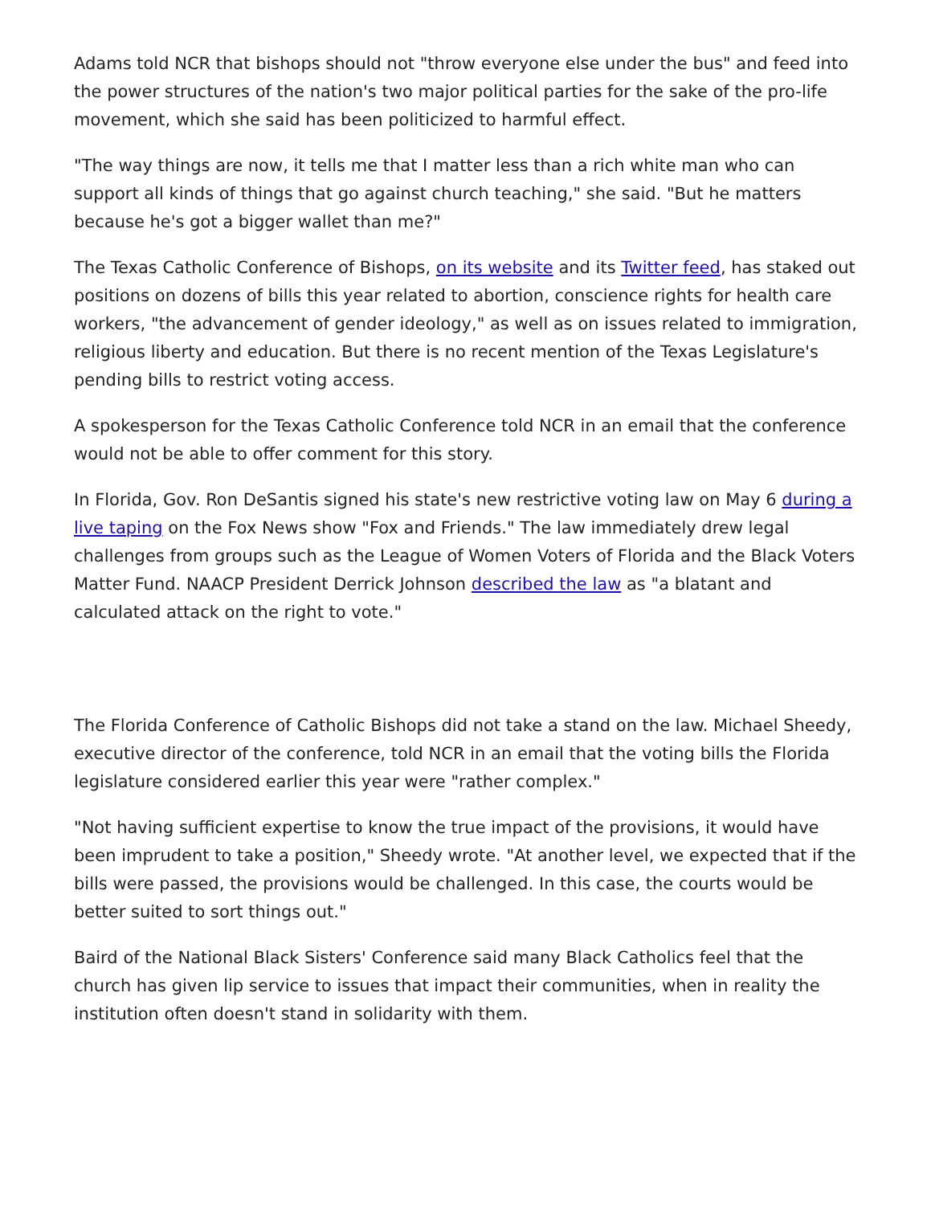Adams told NCR that bishops should not "throw everyone else under the bus" and feed into the power structures of the nation's two major political parties for the sake of the pro-life movement, which she said has been politicized to harmful effect.
"The way things are now, it tells me that I matter less than a rich white man who can support all kinds of things that go against church teaching," she said. "But he matters because he's got a bigger wallet than me?"
The Texas Catholic Conference of Bishops, on its website and its Twitter feed, has staked out positions on dozens of bills this year related to abortion, conscience rights for health care workers, "the advancement of gender ideology," as well as on issues related to immigration, religious liberty and education. But there is no recent mention of the Texas Legislature's pending bills to restrict voting access.
A spokesperson for the Texas Catholic Conference told NCR in an email that the conference would not be able to offer comment for this story.
In Florida, Gov. Ron DeSantis signed his state's new restrictive voting law on May 6 during a live taping on the Fox News show "Fox and Friends." The law immediately drew legal challenges from groups such as the League of Women Voters of Florida and the Black Voters Matter Fund. NAACP President Derrick Johnson described the law as "a blatant and calculated attack on the right to vote."
The Florida Conference of Catholic Bishops did not take a stand on the law. Michael Sheedy, executive director of the conference, told NCR in an email that the voting bills the Florida legislature considered earlier this year were "rather complex."
"Not having sufficient expertise to know the true impact of the provisions, it would have been imprudent to take a position," Sheedy wrote. "At another level, we expected that if the bills were passed, the provisions would be challenged. In this case, the courts would be better suited to sort things out."
Baird of the National Black Sisters' Conference said many Black Catholics feel that the church has given lip service to issues that impact their communities, when in reality the institution often doesn't stand in solidarity with them.